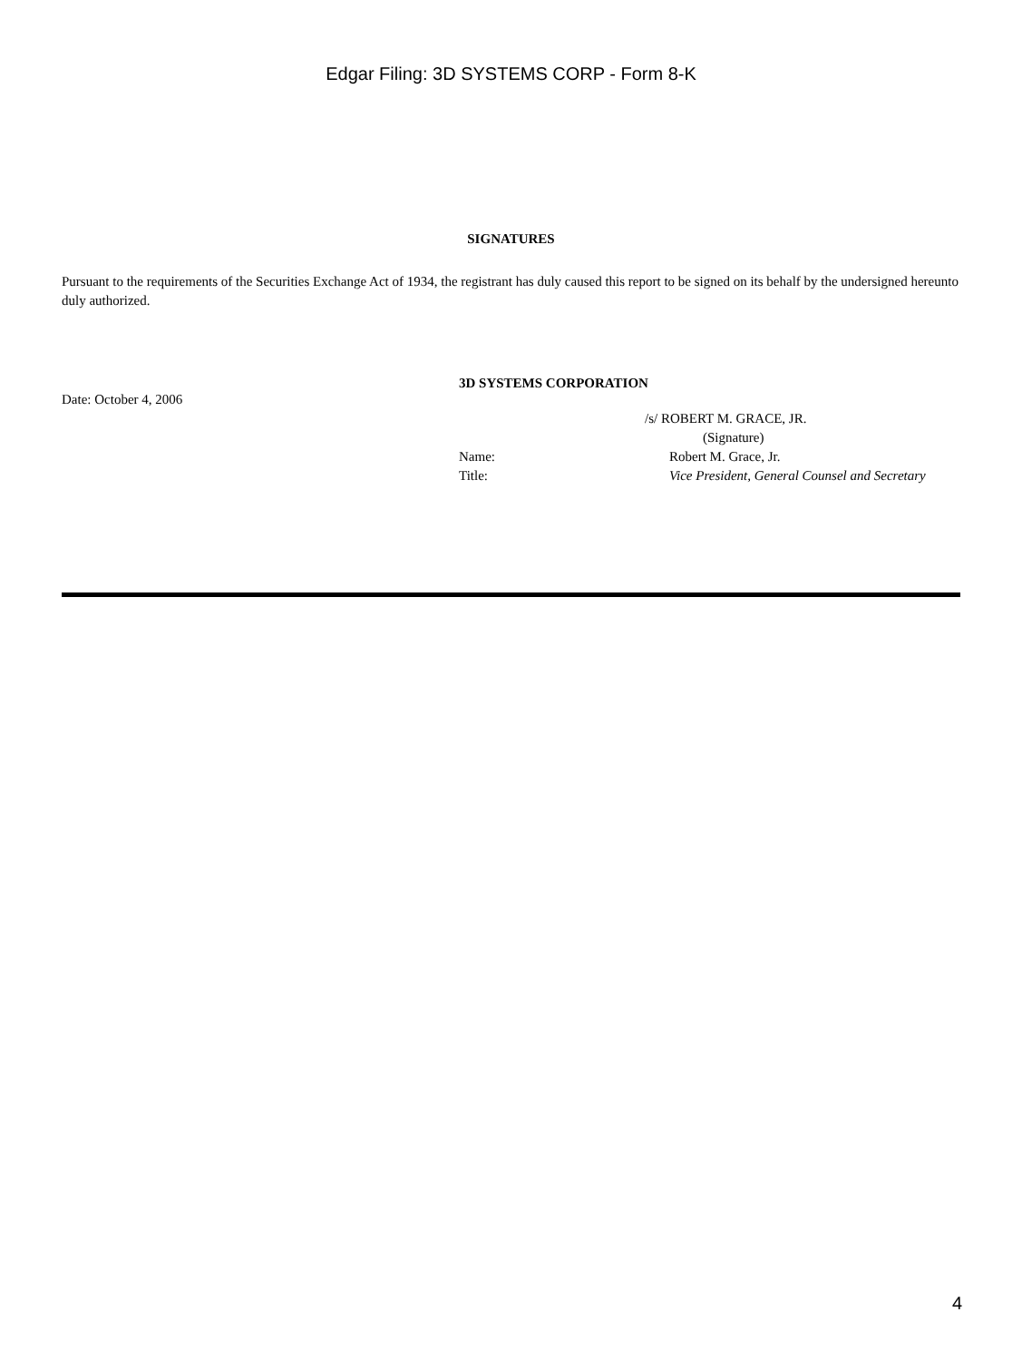Edgar Filing: 3D SYSTEMS CORP - Form 8-K
SIGNATURES
Pursuant to the requirements of the Securities Exchange Act of 1934, the registrant has duly caused this report to be signed on its behalf by the undersigned hereunto duly authorized.
Date: October 4, 2006
3D SYSTEMS CORPORATION
| | /s/ ROBERT M. GRACE, JR. |
| | (Signature) |
| Name: | Robert M. Grace, Jr. |
| Title: | Vice President, General Counsel and Secretary |
4